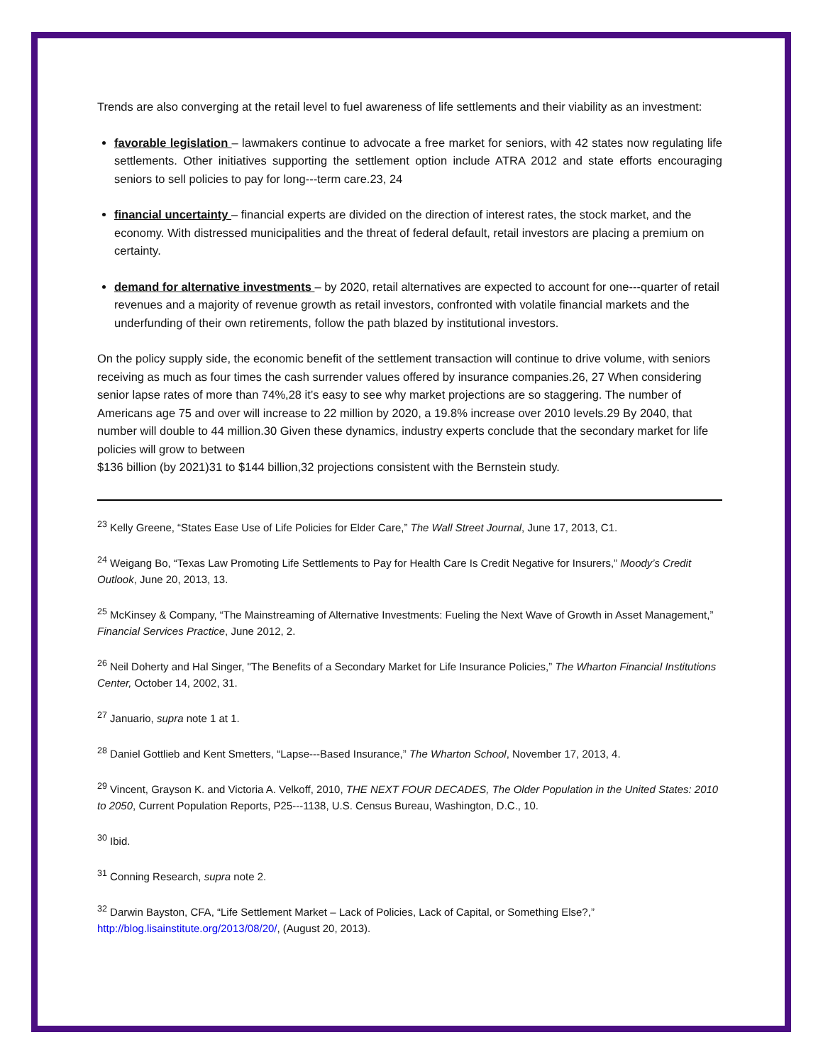Trends are also converging at the retail level to fuel awareness of life settlements and their viability as an investment:
favorable legislation – lawmakers continue to advocate a free market for seniors, with 42 states now regulating life settlements. Other initiatives supporting the settlement option include ATRA 2012 and state efforts encouraging seniors to sell policies to pay for long---term care.23, 24
financial uncertainty – financial experts are divided on the direction of interest rates, the stock market, and the economy. With distressed municipalities and the threat of federal default, retail investors are placing a premium on certainty.
demand for alternative investments – by 2020, retail alternatives are expected to account for one---quarter of retail revenues and a majority of revenue growth as retail investors, confronted with volatile financial markets and the underfunding of their own retirements, follow the path blazed by institutional investors.
On the policy supply side, the economic benefit of the settlement transaction will continue to drive volume, with seniors receiving as much as four times the cash surrender values offered by insurance companies.26, 27 When considering senior lapse rates of more than 74%,28 it’s easy to see why market projections are so staggering. The number of Americans age 75 and over will increase to 22 million by 2020, a 19.8% increase over 2010 levels.29 By 2040, that number will double to 44 million.30 Given these dynamics, industry experts conclude that the secondary market for life policies will grow to between
$136 billion (by 2021)31 to $144 billion,32 projections consistent with the Bernstein study.
<sup>23</sup> Kelly Greene, “States Ease Use of Life Policies for Elder Care,” The Wall Street Journal, June 17, 2013, C1.
<sup>24</sup> Weigang Bo, “Texas Law Promoting Life Settlements to Pay for Health Care Is Credit Negative for Insurers,” Moody’s Credit Outlook, June 20, 2013, 13.
<sup>25</sup> McKinsey & Company, “The Mainstreaming of Alternative Investments: Fueling the Next Wave of Growth in Asset Management,” Financial Services Practice, June 2012, 2.
<sup>26</sup> Neil Doherty and Hal Singer, "The Benefits of a Secondary Market for Life Insurance Policies,” The Wharton Financial Institutions Center, October 14, 2002, 31.
<sup>27</sup> Januario, supra note 1 at 1.
<sup>28</sup> Daniel Gottlieb and Kent Smetters, “Lapse---Based Insurance,” The Wharton School, November 17, 2013, 4.
<sup>29</sup> Vincent, Grayson K. and Victoria A. Velkoff, 2010, THE NEXT FOUR DECADES, The Older Population in the United States: 2010 to 2050, Current Population Reports, P25---1138, U.S. Census Bureau, Washington, D.C., 10.
<sup>30</sup> Ibid.
<sup>31</sup> Conning Research, supra note 2.
<sup>32</sup> Darwin Bayston, CFA, “Life Settlement Market – Lack of Policies, Lack of Capital, or Something Else?,” http://blog.lisainstitute.org/2013/08/20/, (August 20, 2013).